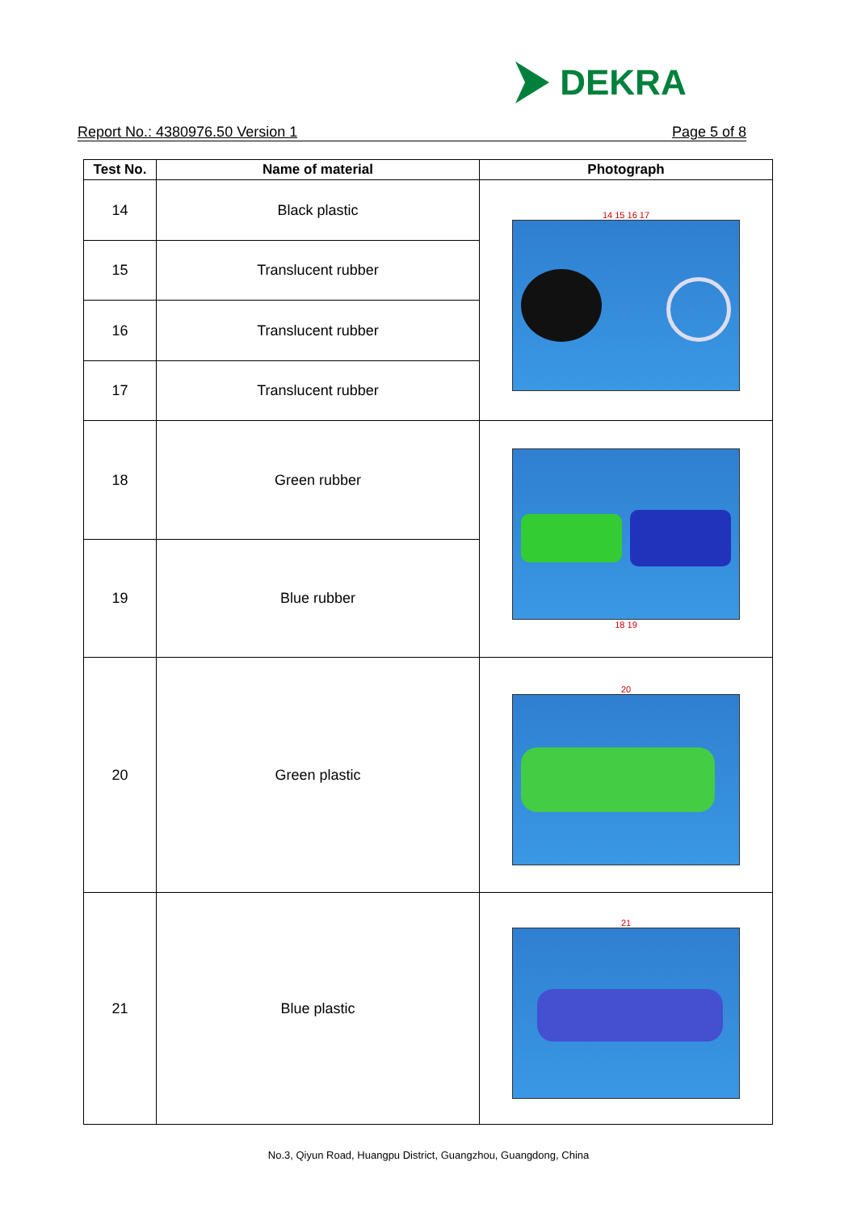DEKRA
Report No.: 4380976.50 Version 1 Page 5 of 8
| Test No. | Name of material | Photograph |
| --- | --- | --- |
| 14 | Black plastic | 14 15 16 17 |
| 15 | Translucent rubber | |
| 16 | Translucent rubber | |
| 17 | Translucent rubber | |
| 18 | Green rubber | 18 19 |
| 19 | Blue rubber | |
| 20 | Green plastic | 20 |
| 21 | Blue plastic | 21 |
No.3, Qiyun Road, Huangpu District, Guangzhou, Guangdong, China